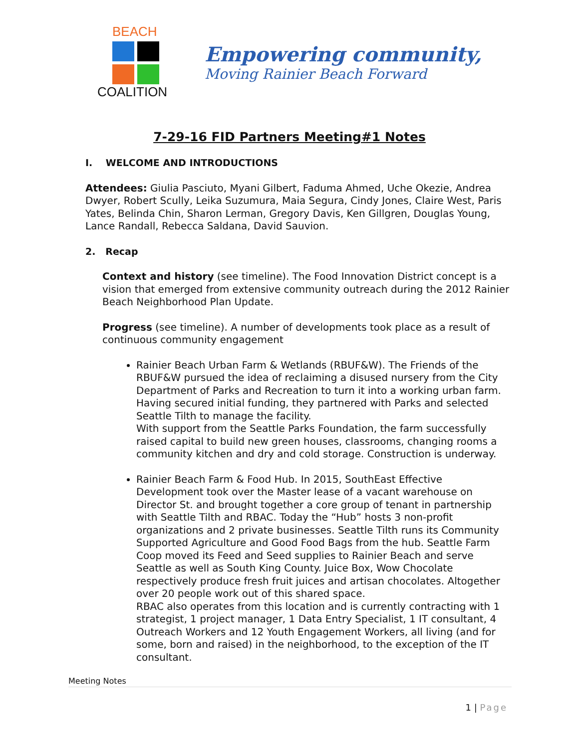BEACH
COALITION
Empowering community,
Moving Rainier Beach Forward
7-29-16 FID Partners Meeting#1 Notes
I. WELCOME AND INTRODUCTIONS
Attendees: Giulia Pasciuto, Myani Gilbert, Faduma Ahmed, Uche Okezie, Andrea Dwyer, Robert Scully, Leika Suzumura, Maia Segura, Cindy Jones, Claire West, Paris Yates, Belinda Chin, Sharon Lerman, Gregory Davis, Ken Gillgren, Douglas Young, Lance Randall, Rebecca Saldana, David Sauvion.
2. Recap
Context and history (see timeline). The Food Innovation District concept is a vision that emerged from extensive community outreach during the 2012 Rainier Beach Neighborhood Plan Update.
Progress (see timeline). A number of developments took place as a result of continuous community engagement
Rainier Beach Urban Farm & Wetlands (RBUF&W). The Friends of the RBUF&W pursued the idea of reclaiming a disused nursery from the City Department of Parks and Recreation to turn it into a working urban farm. Having secured initial funding, they partnered with Parks and selected Seattle Tilth to manage the facility.
With support from the Seattle Parks Foundation, the farm successfully raised capital to build new green houses, classrooms, changing rooms a community kitchen and dry and cold storage. Construction is underway.
Rainier Beach Farm & Food Hub. In 2015, SouthEast Effective Development took over the Master lease of a vacant warehouse on Director St. and brought together a core group of tenant in partnership with Seattle Tilth and RBAC. Today the “Hub” hosts 3 non-profit organizations and 2 private businesses. Seattle Tilth runs its Community Supported Agriculture and Good Food Bags from the hub. Seattle Farm Coop moved its Feed and Seed supplies to Rainier Beach and serve Seattle as well as South King County. Juice Box, Wow Chocolate respectively produce fresh fruit juices and artisan chocolates. Altogether over 20 people work out of this shared space.
RBAC also operates from this location and is currently contracting with 1 strategist, 1 project manager, 1 Data Entry Specialist, 1 IT consultant, 4 Outreach Workers and 12 Youth Engagement Workers, all living (and for some, born and raised) in the neighborhood, to the exception of the IT consultant.
Meeting Notes
1 | Page